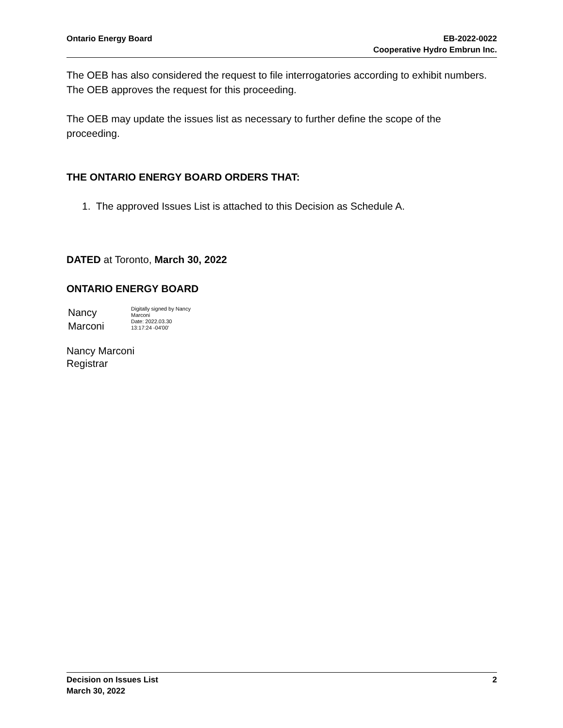Ontario Energy Board EB-2022-0022
Cooperative Hydro Embrun Inc.
The OEB has also considered the request to file interrogatories according to exhibit numbers. The OEB approves the request for this proceeding.
The OEB may update the issues list as necessary to further define the scope of the proceeding.
THE ONTARIO ENERGY BOARD ORDERS THAT:
1. The approved Issues List is attached to this Decision as Schedule A.
DATED at Toronto, March 30, 2022
ONTARIO ENERGY BOARD
Nancy
Marconi
Digitally signed by Nancy
Marconi
Date: 2022.03.30
13:17:24 -04'00'
Nancy Marconi
Registrar
Decision on Issues List
March 30, 2022
2